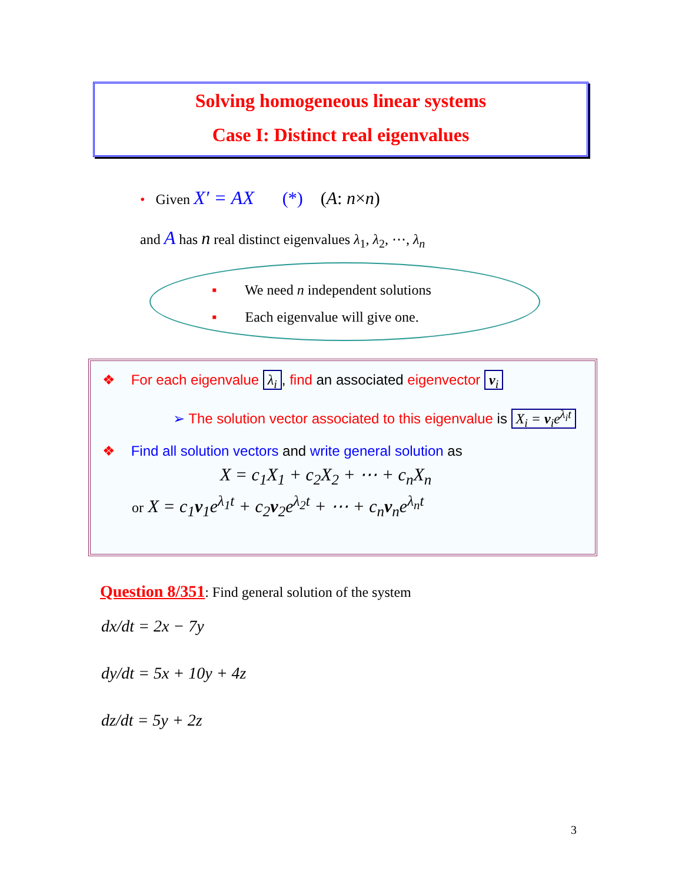Solving homogeneous linear systems
Case I: Distinct real eigenvalues
• Given X′ = AX (*) (A: n×n)
and A has n real distinct eigenvalues λ<sub>1</sub>, λ<sub>2</sub>, ⋯, λ<sub>n</sub>
▪ We need n independent solutions
▪ Each eigenvalue will give one.
❖ For each eigenvalue λ<sub>i</sub>, find an associated eigenvector v<sub>i</sub>
➢ The solution vector associated to this eigenvalue is X<sub>i</sub> = v<sub>i</sub>e<sup>λ<sub>i</sub>t</sup>
❖ Find all solution vectors and write general solution as
X = c<sub>1</sub>X<sub>1</sub> + c<sub>2</sub>X<sub>2</sub> + ⋯ + c<sub>n</sub>X<sub>n</sub>
or X = c<sub>1</sub>v<sub>1</sub>e<sup>λ<sub>1</sub>t</sup> + c<sub>2</sub>v<sub>2</sub>e<sup>λ<sub>2</sub>t</sup> + ⋯ + c<sub>n</sub>v<sub>n</sub>e<sup>λ<sub>n</sub>t</sup>
Question 8/351: Find general solution of the system
dx/dt = 2x − 7y
dy/dt = 5x + 10y + 4z
dz/dt = 5y + 2z
3